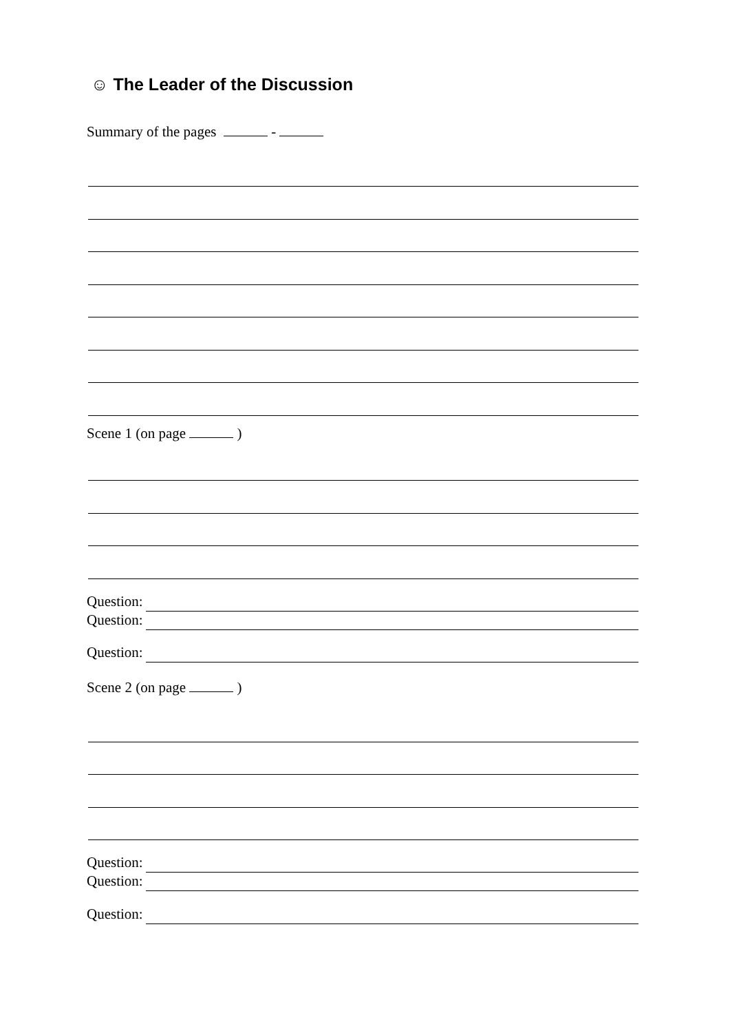☺ The Leader of the Discussion
Summary of the pages -
Scene 1 (on page )
Question:
Question:
Question:
Scene 2 (on page )
Question:
Question:
Question: